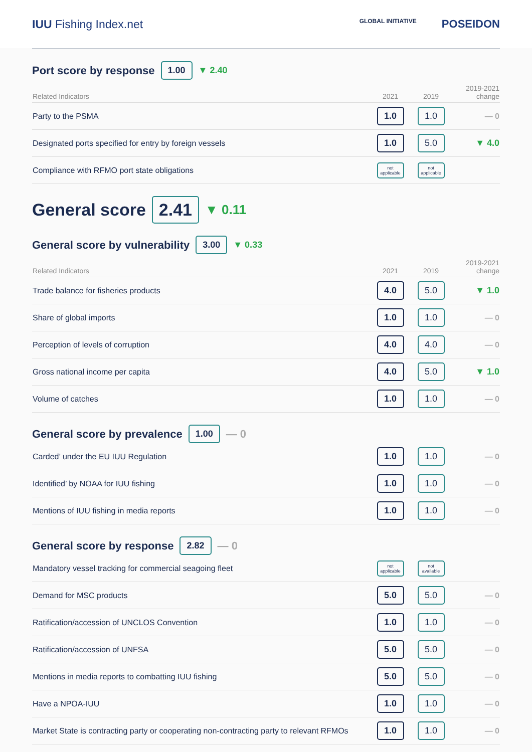IUU Fishing Index.net
GLOBAL INITIATIVE POSEIDON
Port score by response 1.00 ▼ 2.40
| Related Indicators | 2021 | 2019 | 2019-2021 change |
| --- | --- | --- | --- |
| Party to the PSMA | 1.0 | 1.0 | — 0 |
| Designated ports specified for entry by foreign vessels | 1.0 | 5.0 | ▼ 4.0 |
| Compliance with RFMO port state obligations | not applicable | not applicable | |
General score 2.41 ▼ 0.11
General score by vulnerability 3.00 ▼ 0.33
| Related Indicators | 2021 | 2019 | 2019-2021 change |
| --- | --- | --- | --- |
| Trade balance for fisheries products | 4.0 | 5.0 | ▼ 1.0 |
| Share of global imports | 1.0 | 1.0 | — 0 |
| Perception of levels of corruption | 4.0 | 4.0 | — 0 |
| Gross national income per capita | 4.0 | 5.0 | ▼ 1.0 |
| Volume of catches | 1.0 | 1.0 | — 0 |
General score by prevalence 1.00 — 0
| Carded’ under the EU IUU Regulation | 1.0 | 1.0 | — 0 |
| Identified’ by NOAA for IUU fishing | 1.0 | 1.0 | — 0 |
| Mentions of IUU fishing in media reports | 1.0 | 1.0 | — 0 |
General score by response 2.82 — 0
| Mandatory vessel tracking for commercial seagoing fleet | not applicable | not available | |
| Demand for MSC products | 5.0 | 5.0 | — 0 |
| Ratification/accession of UNCLOS Convention | 1.0 | 1.0 | — 0 |
| Ratification/accession of UNFSA | 5.0 | 5.0 | — 0 |
| Mentions in media reports to combatting IUU fishing | 5.0 | 5.0 | — 0 |
| Have a NPOA-IUU | 1.0 | 1.0 | — 0 |
| Market State is contracting party or cooperating non-contracting party to relevant RFMOs | 1.0 | 1.0 | — 0 |